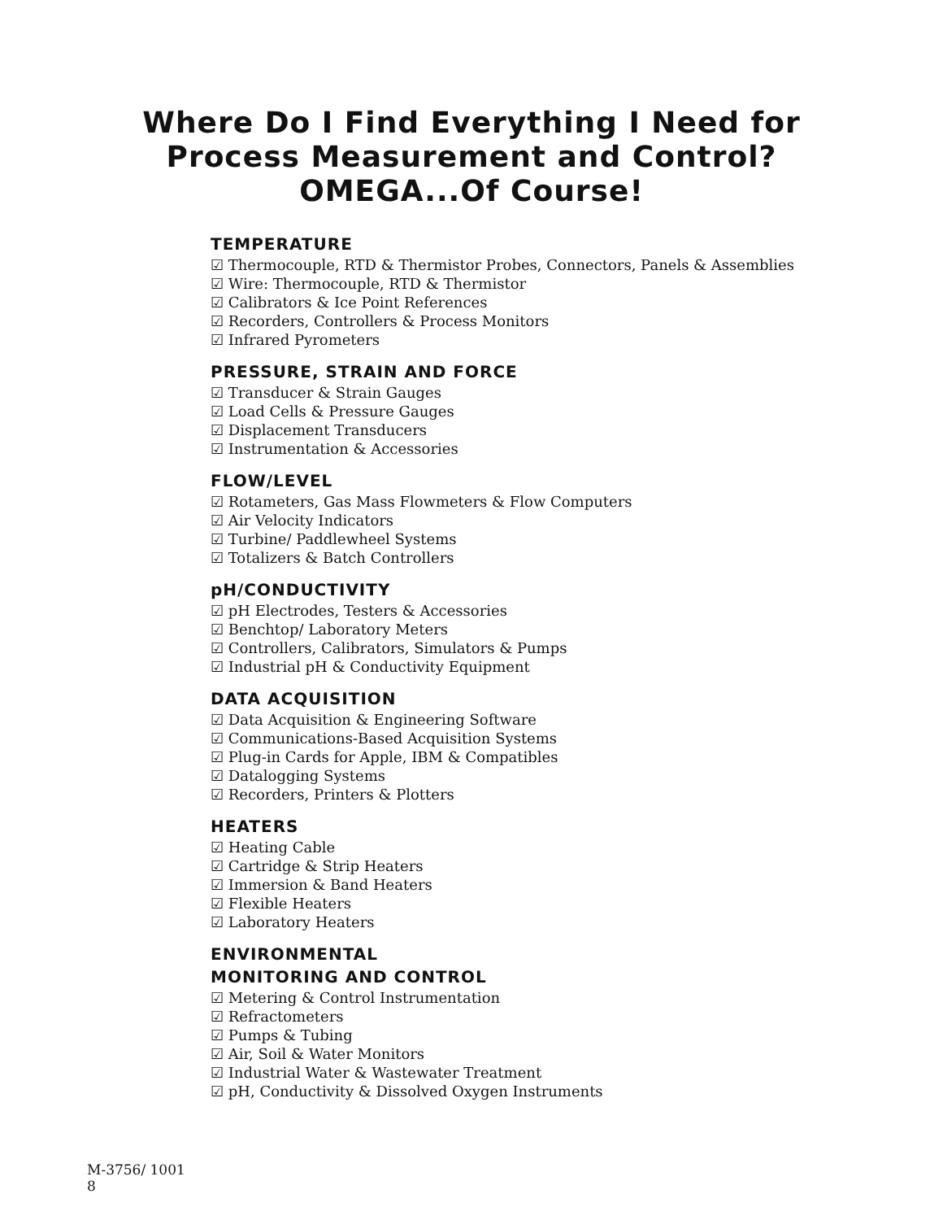Where Do I Find Everything I Need for
Process Measurement and Control?
OMEGA...Of Course!
TEMPERATURE
☑ Thermocouple, RTD & Thermistor Probes, Connectors, Panels & Assemblies
☑ Wire: Thermocouple, RTD & Thermistor
☑ Calibrators & Ice Point References
☑ Recorders, Controllers & Process Monitors
☑ Infrared Pyrometers
PRESSURE, STRAIN AND FORCE
☑ Transducer & Strain Gauges
☑ Load Cells & Pressure Gauges
☑ Displacement Transducers
☑ Instrumentation & Accessories
FLOW/LEVEL
☑ Rotameters, Gas Mass Flowmeters & Flow Computers
☑ Air Velocity Indicators
☑ Turbine/ Paddlewheel Systems
☑ Totalizers & Batch Controllers
pH/CONDUCTIVITY
☑ pH Electrodes, Testers & Accessories
☑ Benchtop/ Laboratory Meters
☑ Controllers, Calibrators, Simulators & Pumps
☑ Industrial pH & Conductivity Equipment
DATA ACQUISITION
☑ Data Acquisition & Engineering Software
☑ Communications-Based Acquisition Systems
☑ Plug-in Cards for Apple, IBM & Compatibles
☑ Datalogging Systems
☑ Recorders, Printers & Plotters
HEATERS
☑ Heating Cable
☑ Cartridge & Strip Heaters
☑ Immersion & Band Heaters
☑ Flexible Heaters
☑ Laboratory Heaters
ENVIRONMENTAL
MONITORING AND CONTROL
☑ Metering & Control Instrumentation
☑ Refractometers
☑ Pumps & Tubing
☑ Air, Soil & Water Monitors
☑ Industrial Water & Wastewater Treatment
☑ pH, Conductivity & Dissolved Oxygen Instruments
M-3756/ 1001
8